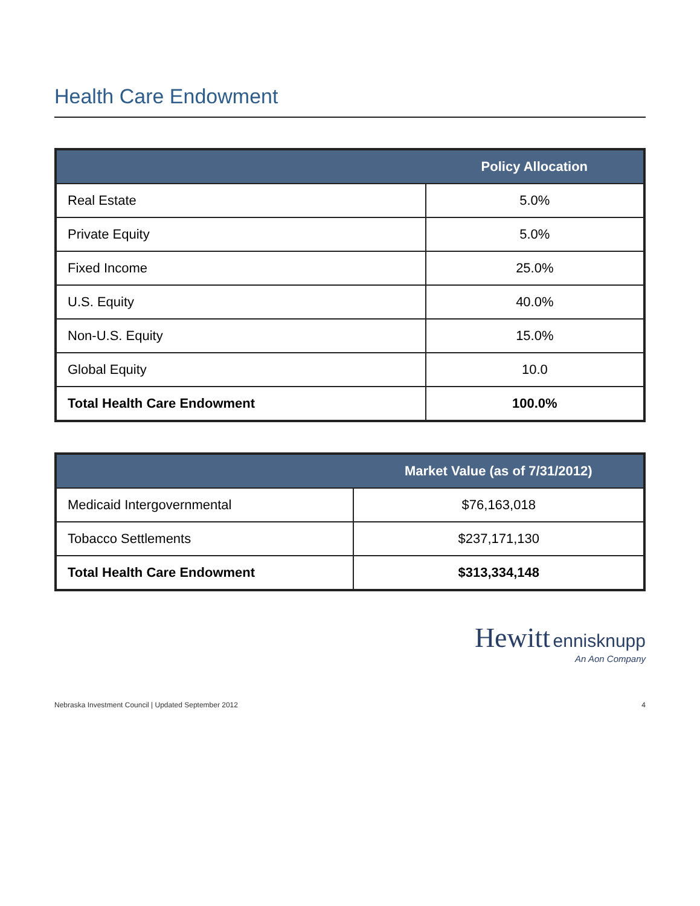Health Care Endowment
| | Policy Allocation |
| --- | --- |
| Real Estate | 5.0% |
| Private Equity | 5.0% |
| Fixed Income | 25.0% |
| U.S. Equity | 40.0% |
| Non-U.S. Equity | 15.0% |
| Global Equity | 10.0 |
| Total Health Care Endowment | 100.0% |
| | Market Value (as of 7/31/2012) |
| --- | --- |
| Medicaid Intergovernmental | $76,163,018 |
| Tobacco Settlements | $237,171,130 |
| Total Health Care Endowment | $313,334,148 |
Hewitt ennisknupp
An Aon Company
Nebraska Investment Council | Updated September 2012 4